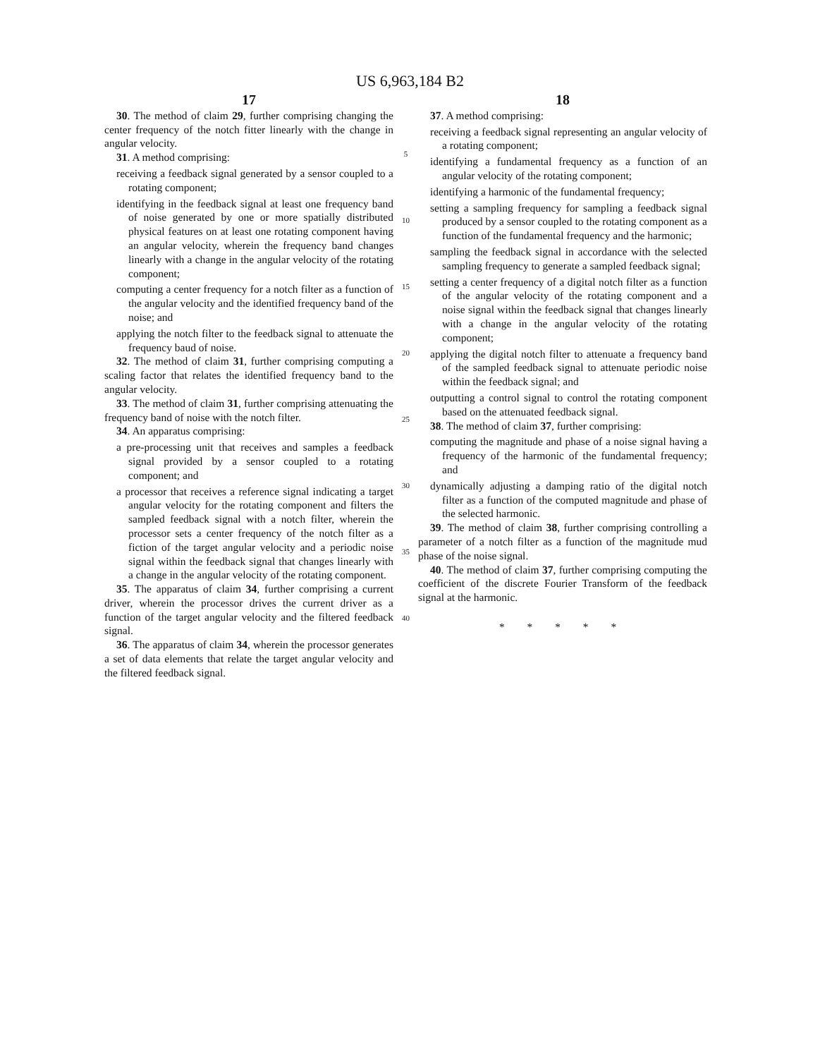US 6,963,184 B2
17
30. The method of claim 29, further comprising changing the center frequency of the notch fitter linearly with the change in angular velocity.
31. A method comprising:
receiving a feedback signal generated by a sensor coupled to a rotating component;
identifying in the feedback signal at least one frequency band of noise generated by one or more spatially distributed physical features on at least one rotating component having an angular velocity, wherein the frequency band changes linearly with a change in the angular velocity of the rotating component;
computing a center frequency for a notch filter as a function of the angular velocity and the identified frequency band of the noise; and
applying the notch filter to the feedback signal to attenuate the frequency baud of noise.
32. The method of claim 31, further comprising computing a scaling factor that relates the identified frequency band to the angular velocity.
33. The method of claim 31, further comprising attenuating the frequency band of noise with the notch filter.
34. An apparatus comprising:
a pre-processing unit that receives and samples a feedback signal provided by a sensor coupled to a rotating component; and
a processor that receives a reference signal indicating a target angular velocity for the rotating component and filters the sampled feedback signal with a notch filter, wherein the processor sets a center frequency of the notch filter as a fiction of the target angular velocity and a periodic noise signal within the feedback signal that changes linearly with a change in the angular velocity of the rotating component.
35. The apparatus of claim 34, further comprising a current driver, wherein the processor drives the current driver as a function of the target angular velocity and the filtered feedback signal.
36. The apparatus of claim 34, wherein the processor generates a set of data elements that relate the target angular velocity and the filtered feedback signal.
5
10
15
20
25
30
35
40
18
37. A method comprising:
receiving a feedback signal representing an angular velocity of a rotating component;
identifying a fundamental frequency as a function of an angular velocity of the rotating component;
identifying a harmonic of the fundamental frequency;
setting a sampling frequency for sampling a feedback signal produced by a sensor coupled to the rotating component as a function of the fundamental frequency and the harmonic;
sampling the feedback signal in accordance with the selected sampling frequency to generate a sampled feedback signal;
setting a center frequency of a digital notch filter as a function of the angular velocity of the rotating component and a noise signal within the feedback signal that changes linearly with a change in the angular velocity of the rotating component;
applying the digital notch filter to attenuate a frequency band of the sampled feedback signal to attenuate periodic noise within the feedback signal; and
outputting a control signal to control the rotating component based on the attenuated feedback signal.
38. The method of claim 37, further comprising:
computing the magnitude and phase of a noise signal having a frequency of the harmonic of the fundamental frequency; and
dynamically adjusting a damping ratio of the digital notch filter as a function of the computed magnitude and phase of the selected harmonic.
39. The method of claim 38, further comprising controlling a parameter of a notch filter as a function of the magnitude mud phase of the noise signal.
40. The method of claim 37, further comprising computing the coefficient of the discrete Fourier Transform of the feedback signal at the harmonic.
* * * * *